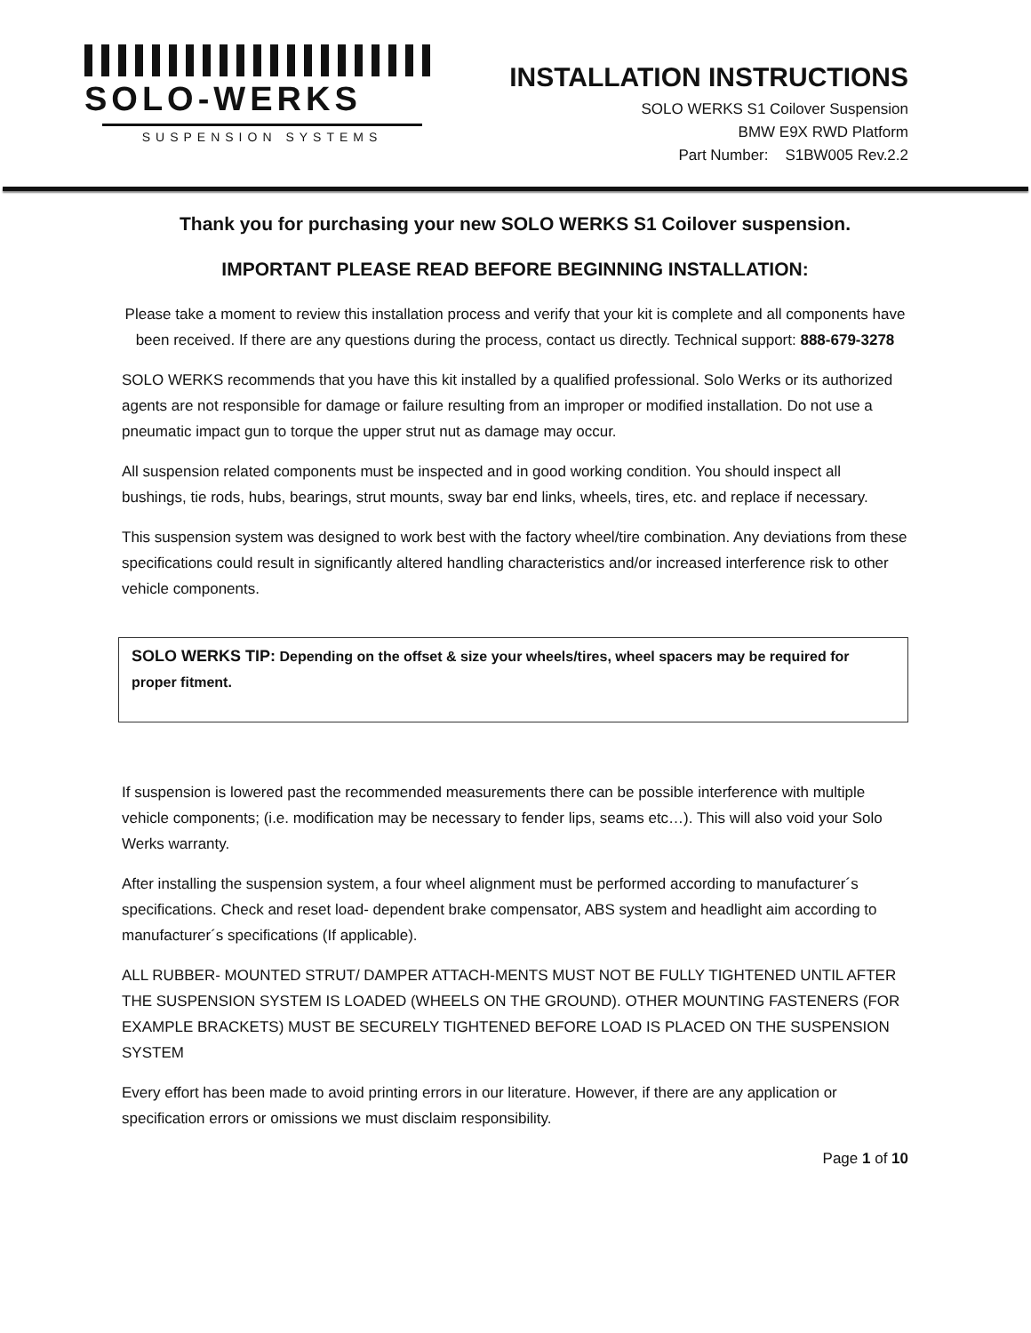SOLO-WERKS
SUSPENSION SYSTEMS
INSTALLATION INSTRUCTIONS
SOLO WERKS S1 Coilover Suspension
BMW E9X RWD Platform
Part Number: S1BW005 Rev.2.2
Thank you for purchasing your new SOLO WERKS S1 Coilover suspension.
IMPORTANT PLEASE READ BEFORE BEGINNING INSTALLATION:
Please take a moment to review this installation process and verify that your kit is complete and all components have been received. If there are any questions during the process, contact us directly. Technical support: 888-679-3278
SOLO WERKS recommends that you have this kit installed by a qualified professional. Solo Werks or its authorized agents are not responsible for damage or failure resulting from an improper or modified installation. Do not use a pneumatic impact gun to torque the upper strut nut as damage may occur.
All suspension related components must be inspected and in good working condition. You should inspect all bushings, tie rods, hubs, bearings, strut mounts, sway bar end links, wheels, tires, etc. and replace if necessary.
This suspension system was designed to work best with the factory wheel/tire combination. Any deviations from these specifications could result in significantly altered handling characteristics and/or increased interference risk to other vehicle components.
SOLO WERKS TIP: Depending on the offset & size your wheels/tires, wheel spacers may be required for proper fitment.
If suspension is lowered past the recommended measurements there can be possible interference with multiple vehicle components; (i.e. modification may be necessary to fender lips, seams etc…). This will also void your Solo Werks warranty.
After installing the suspension system, a four wheel alignment must be performed according to manufacturer´s specifications. Check and reset load- dependent brake compensator, ABS system and headlight aim according to manufacturer´s specifications (If applicable).
ALL RUBBER- MOUNTED STRUT/ DAMPER ATTACH-MENTS MUST NOT BE FULLY TIGHTENED UNTIL AFTER THE SUSPENSION SYSTEM IS LOADED (WHEELS ON THE GROUND). OTHER MOUNTING FASTENERS (FOR EXAMPLE BRACKETS) MUST BE SECURELY TIGHTENED BEFORE LOAD IS PLACED ON THE SUSPENSION SYSTEM
Every effort has been made to avoid printing errors in our literature. However, if there are any application or specification errors or omissions we must disclaim responsibility.
Page 1 of 10